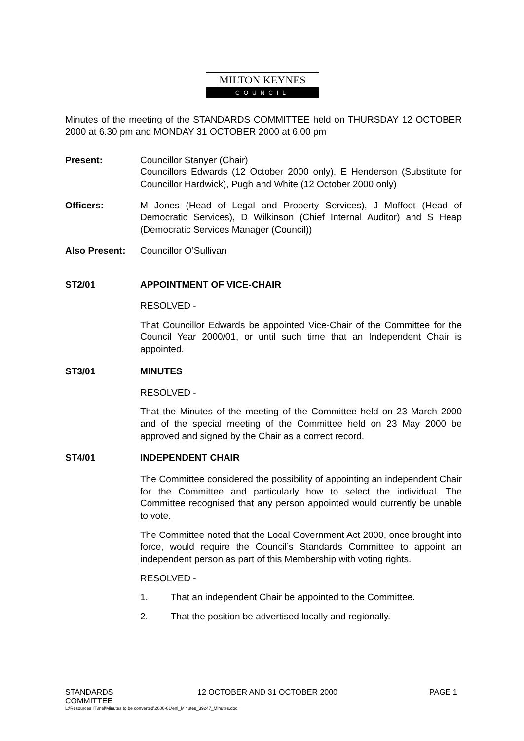MILTON KEYNES
COUNCIL
Minutes of the meeting of the STANDARDS COMMITTEE held on THURSDAY 12 OCTOBER 2000 at 6.30 pm and MONDAY 31 OCTOBER 2000 at 6.00 pm
Present: Councillor Stanyer (Chair)
Councillors Edwards (12 October 2000 only), E Henderson (Substitute for Councillor Hardwick), Pugh and White (12 October 2000 only)
Officers: M Jones (Head of Legal and Property Services), J Moffoot (Head of Democratic Services), D Wilkinson (Chief Internal Auditor) and S Heap (Democratic Services Manager (Council))
Also Present: Councillor O’Sullivan
ST2/01 APPOINTMENT OF VICE-CHAIR
RESOLVED -
That Councillor Edwards be appointed Vice-Chair of the Committee for the Council Year 2000/01, or until such time that an Independent Chair is appointed.
ST3/01 MINUTES
RESOLVED -
That the Minutes of the meeting of the Committee held on 23 March 2000 and of the special meeting of the Committee held on 23 May 2000 be approved and signed by the Chair as a correct record.
ST4/01 INDEPENDENT CHAIR
The Committee considered the possibility of appointing an independent Chair for the Committee and particularly how to select the individual. The Committee recognised that any person appointed would currently be unable to vote.
The Committee noted that the Local Government Act 2000, once brought into force, would require the Council’s Standards Committee to appoint an independent person as part of this Membership with voting rights.
RESOLVED -
1. That an independent Chair be appointed to the Committee.
2. That the position be advertised locally and regionally.
STANDARDS
COMMITTEE 12 OCTOBER AND 31 OCTOBER 2000 PAGE 1
L:\Resources IT\mel\Minutes to be converted\2000-01\enl_Minutes_39247_Minutes.doc